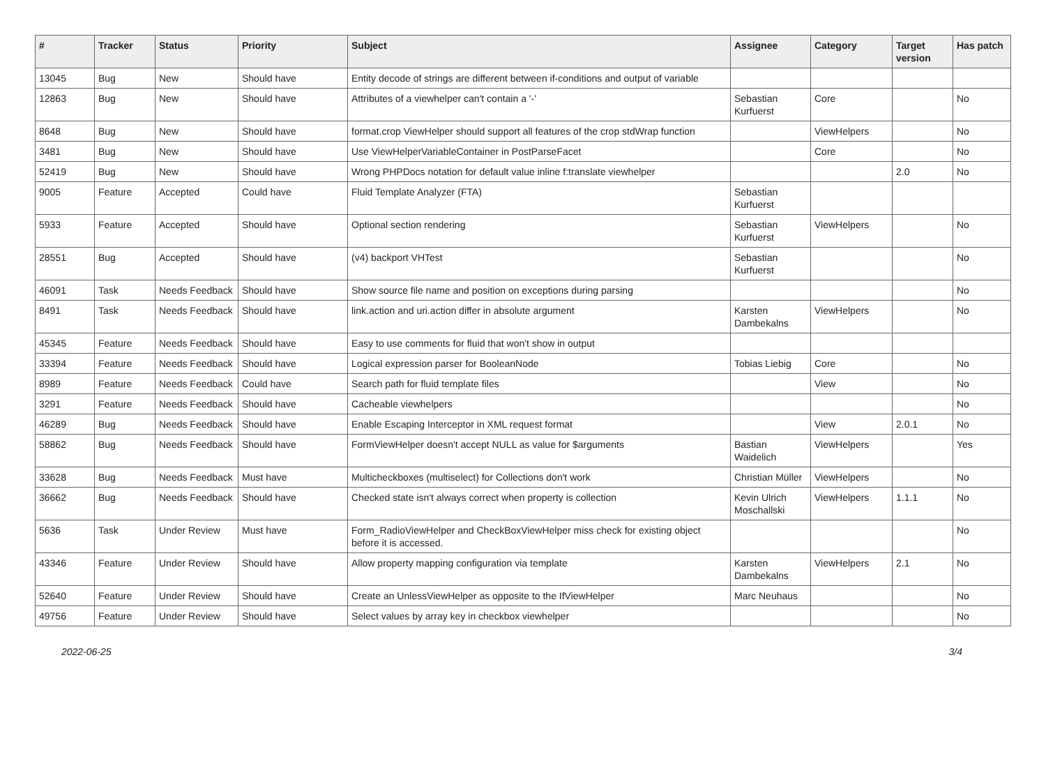| # | Tracker | Status | Priority | Subject | Assignee | Category | Target version | Has patch |
| --- | --- | --- | --- | --- | --- | --- | --- | --- |
| 13045 | Bug | New | Should have | Entity decode of strings are different between if-conditions and output of variable | | | | |
| 12863 | Bug | New | Should have | Attributes of a viewhelper can't contain a '-' | Sebastian Kurfuerst | Core | | No |
| 8648 | Bug | New | Should have | format.crop ViewHelper should support all features of the crop stdWrap function | | ViewHelpers | | No |
| 3481 | Bug | New | Should have | Use ViewHelperVariableContainer in PostParseFacet | | Core | | No |
| 52419 | Bug | New | Should have | Wrong PHPDocs notation for default value inline f:translate viewhelper | | | 2.0 | No |
| 9005 | Feature | Accepted | Could have | Fluid Template Analyzer (FTA) | Sebastian Kurfuerst | | | |
| 5933 | Feature | Accepted | Should have | Optional section rendering | Sebastian Kurfuerst | ViewHelpers | | No |
| 28551 | Bug | Accepted | Should have | (v4) backport VHTest | Sebastian Kurfuerst | | | No |
| 46091 | Task | Needs Feedback | Should have | Show source file name and position on exceptions during parsing | | | | No |
| 8491 | Task | Needs Feedback | Should have | link.action and uri.action differ in absolute argument | Karsten Dambekalns | ViewHelpers | | No |
| 45345 | Feature | Needs Feedback | Should have | Easy to use comments for fluid that won't show in output | | | | |
| 33394 | Feature | Needs Feedback | Should have | Logical expression parser for BooleanNode | Tobias Liebig | Core | | No |
| 8989 | Feature | Needs Feedback | Could have | Search path for fluid template files | | View | | No |
| 3291 | Feature | Needs Feedback | Should have | Cacheable viewhelpers | | | | No |
| 46289 | Bug | Needs Feedback | Should have | Enable Escaping Interceptor in XML request format | | View | 2.0.1 | No |
| 58862 | Bug | Needs Feedback | Should have | FormViewHelper doesn't accept NULL as value for $arguments | Bastian Waidelich | ViewHelpers | | Yes |
| 33628 | Bug | Needs Feedback | Must have | Multicheckboxes (multiselect) for Collections don't work | Christian Müller | ViewHelpers | | No |
| 36662 | Bug | Needs Feedback | Should have | Checked state isn't always correct when property is collection | Kevin Ulrich Moschallski | ViewHelpers | 1.1.1 | No |
| 5636 | Task | Under Review | Must have | Form_RadioViewHelper and CheckBoxViewHelper miss check for existing object before it is accessed. | | | | No |
| 43346 | Feature | Under Review | Should have | Allow property mapping configuration via template | Karsten Dambekalns | ViewHelpers | 2.1 | No |
| 52640 | Feature | Under Review | Should have | Create an UnlessViewHelper as opposite to the IfViewHelper | Marc Neuhaus | | | No |
| 49756 | Feature | Under Review | Should have | Select values by array key in checkbox viewhelper | | | | No |
2022-06-25 3/4